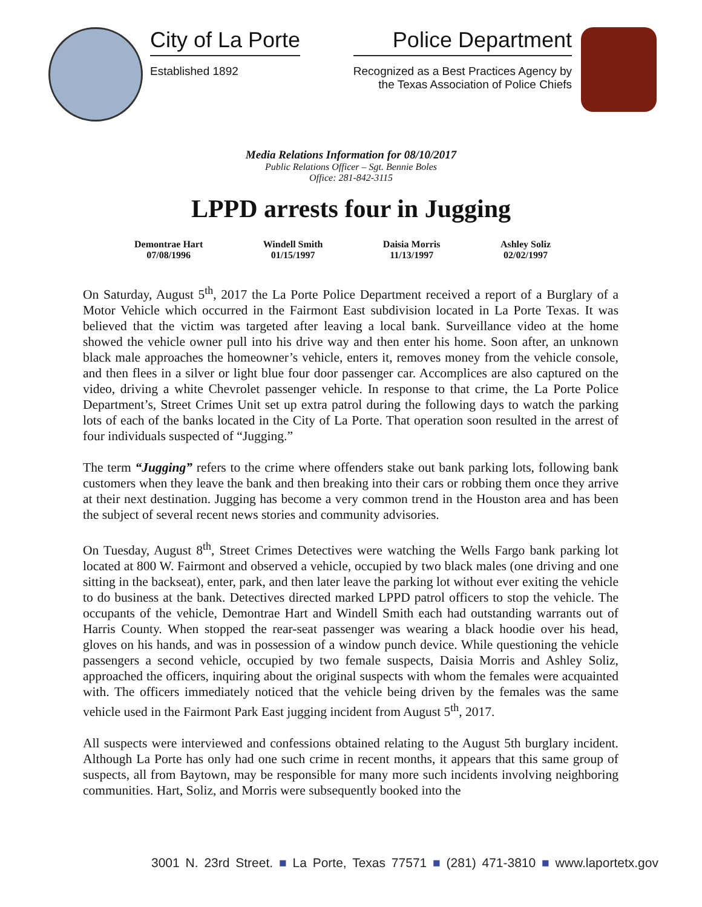City of La Porte
Established 1892
Police Department
Recognized as a Best Practices Agency by
the Texas Association of Police Chiefs
Media Relations Information for 08/10/2017
Public Relations Officer – Sgt. Bennie Boles
Office: 281-842-3115
LPPD arrests four in Jugging
Demontrae Hart
07/08/1996
Windell Smith
01/15/1997
Daisia Morris
11/13/1997
Ashley Soliz
02/02/1997
On Saturday, August 5<sup>th</sup>, 2017 the La Porte Police Department received a report of a Burglary of a Motor Vehicle which occurred in the Fairmont East subdivision located in La Porte Texas. It was believed that the victim was targeted after leaving a local bank. Surveillance video at the home showed the vehicle owner pull into his drive way and then enter his home. Soon after, an unknown black male approaches the homeowner’s vehicle, enters it, removes money from the vehicle console, and then flees in a silver or light blue four door passenger car. Accomplices are also captured on the video, driving a white Chevrolet passenger vehicle. In response to that crime, the La Porte Police Department’s, Street Crimes Unit set up extra patrol during the following days to watch the parking lots of each of the banks located in the City of La Porte. That operation soon resulted in the arrest of four individuals suspected of “Jugging.”
The term “Jugging” refers to the crime where offenders stake out bank parking lots, following bank customers when they leave the bank and then breaking into their cars or robbing them once they arrive at their next destination. Jugging has become a very common trend in the Houston area and has been the subject of several recent news stories and community advisories.
On Tuesday, August 8<sup>th</sup>, Street Crimes Detectives were watching the Wells Fargo bank parking lot located at 800 W. Fairmont and observed a vehicle, occupied by two black males (one driving and one sitting in the backseat), enter, park, and then later leave the parking lot without ever exiting the vehicle to do business at the bank. Detectives directed marked LPPD patrol officers to stop the vehicle. The occupants of the vehicle, Demontrae Hart and Windell Smith each had outstanding warrants out of Harris County. When stopped the rear-seat passenger was wearing a black hoodie over his head, gloves on his hands, and was in possession of a window punch device. While questioning the vehicle passengers a second vehicle, occupied by two female suspects, Daisia Morris and Ashley Soliz, approached the officers, inquiring about the original suspects with whom the females were acquainted with. The officers immediately noticed that the vehicle being driven by the females was the same vehicle used in the Fairmont Park East jugging incident from August 5<sup>th</sup>, 2017.
All suspects were interviewed and confessions obtained relating to the August 5th burglary incident. Although La Porte has only had one such crime in recent months, it appears that this same group of suspects, all from Baytown, may be responsible for many more such incidents involving neighboring communities. Hart, Soliz, and Morris were subsequently booked into the
3001 N. 23rd Street. ■ La Porte, Texas 77571 ■ (281) 471-3810 ■ www.laportetx.gov